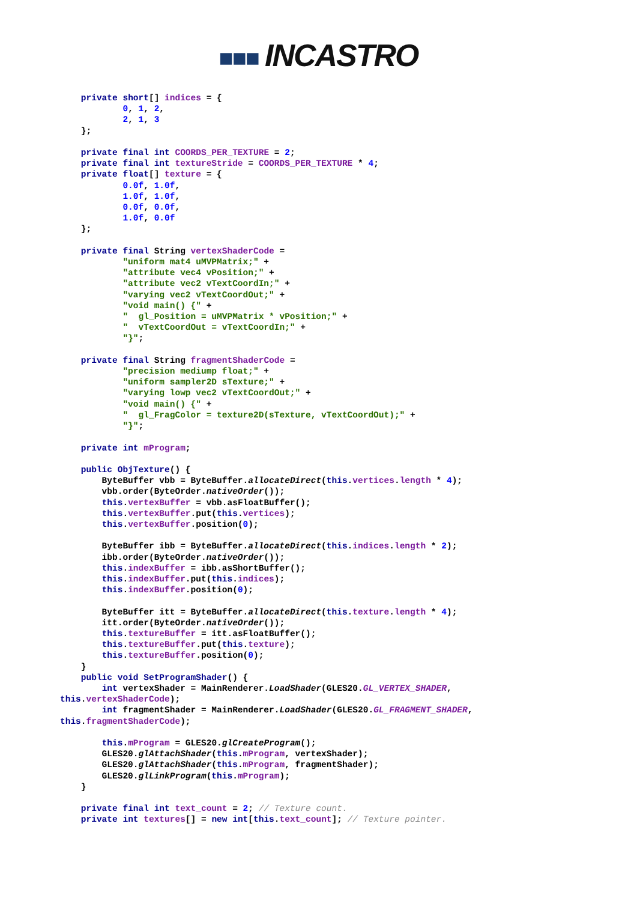■■■ INCASTRO
    private short[] indices = {
            0, 1, 2,
            2, 1, 3
    };

    private final int COORDS_PER_TEXTURE = 2;
    private final int textureStride = COORDS_PER_TEXTURE * 4;
    private float[] texture = {
            0.0f, 1.0f,
            1.0f, 1.0f,
            0.0f, 0.0f,
            1.0f, 0.0f
    };

    private final String vertexShaderCode =
            "uniform mat4 uMVPMatrix;" +
            "attribute vec4 vPosition;" +
            "attribute vec2 vTextCoordIn;" +
            "varying vec2 vTextCoordOut;" +
            "void main() {" +
            "  gl_Position = uMVPMatrix * vPosition;" +
            "  vTextCoordOut = vTextCoordIn;" +
            "}";

    private final String fragmentShaderCode =
            "precision mediump float;" +
            "uniform sampler2D sTexture;" +
            "varying lowp vec2 vTextCoordOut;" +
            "void main() {" +
            "  gl_FragColor = texture2D(sTexture, vTextCoordOut);" +
            "}";

    private int mProgram;

    public ObjTexture() {
        ByteBuffer vbb = ByteBuffer.allocateDirect(this.vertices.length * 4);
        vbb.order(ByteOrder.nativeOrder());
        this.vertexBuffer = vbb.asFloatBuffer();
        this.vertexBuffer.put(this.vertices);
        this.vertexBuffer.position(0);

        ByteBuffer ibb = ByteBuffer.allocateDirect(this.indices.length * 2);
        ibb.order(ByteOrder.nativeOrder());
        this.indexBuffer = ibb.asShortBuffer();
        this.indexBuffer.put(this.indices);
        this.indexBuffer.position(0);

        ByteBuffer itt = ByteBuffer.allocateDirect(this.texture.length * 4);
        itt.order(ByteOrder.nativeOrder());
        this.textureBuffer = itt.asFloatBuffer();
        this.textureBuffer.put(this.texture);
        this.textureBuffer.position(0);
    }
    public void SetProgramShader() {
        int vertexShader = MainRenderer.LoadShader(GLES20.GL_VERTEX_SHADER,
this.vertexShaderCode);
        int fragmentShader = MainRenderer.LoadShader(GLES20.GL_FRAGMENT_SHADER,
this.fragmentShaderCode);

        this.mProgram = GLES20.glCreateProgram();
        GLES20.glAttachShader(this.mProgram, vertexShader);
        GLES20.glAttachShader(this.mProgram, fragmentShader);
        GLES20.glLinkProgram(this.mProgram);
    }

    private final int text_count = 2; // Texture count.
    private int textures[] = new int[this.text_count]; // Texture pointer.